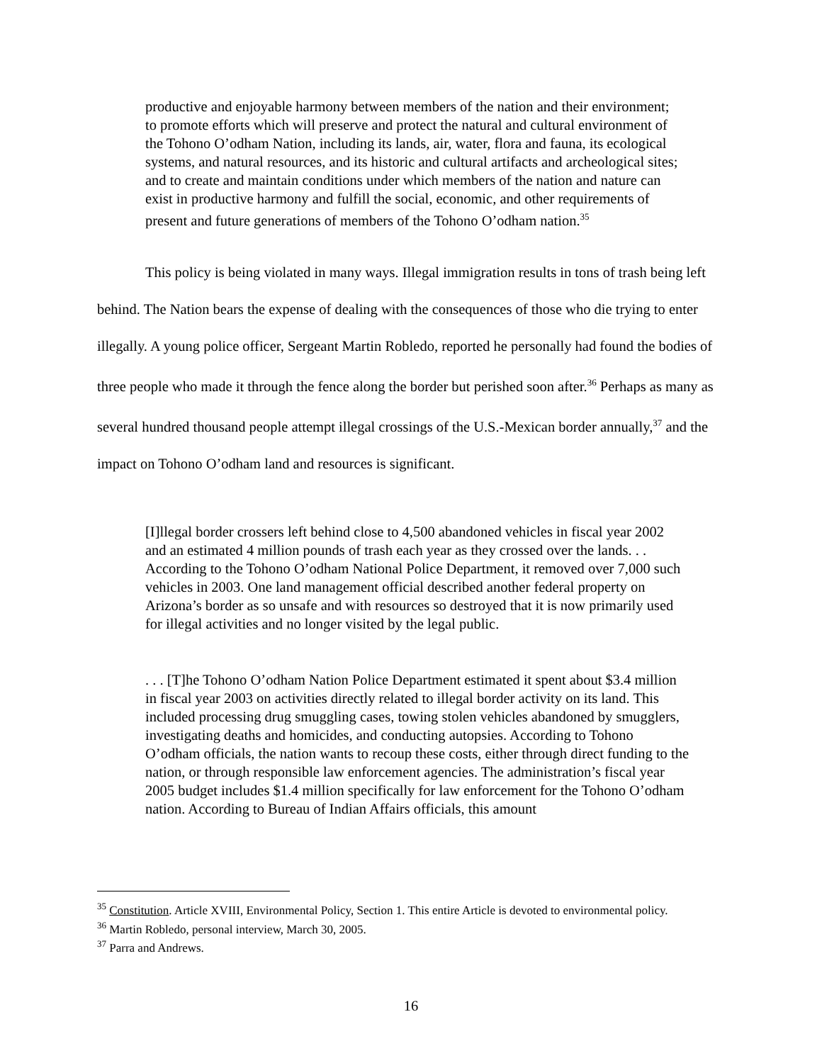productive and enjoyable harmony between members of the nation and their environment; to promote efforts which will preserve and protect the natural and cultural environment of the Tohono O’odham Nation, including its lands, air, water, flora and fauna, its ecological systems, and natural resources, and its historic and cultural artifacts and archeological sites; and to create and maintain conditions under which members of the nation and nature can exist in productive harmony and fulfill the social, economic, and other requirements of present and future generations of members of the Tohono O’odham nation.<sup>35</sup>
This policy is being violated in many ways. Illegal immigration results in tons of trash being left behind. The Nation bears the expense of dealing with the consequences of those who die trying to enter illegally. A young police officer, Sergeant Martin Robledo, reported he personally had found the bodies of three people who made it through the fence along the border but perished soon after.<sup>36</sup> Perhaps as many as several hundred thousand people attempt illegal crossings of the U.S.-Mexican border annually,<sup>37</sup> and the impact on Tohono O’odham land and resources is significant.
[I]llegal border crossers left behind close to 4,500 abandoned vehicles in fiscal year 2002 and an estimated 4 million pounds of trash each year as they crossed over the lands. . . According to the Tohono O’odham National Police Department, it removed over 7,000 such vehicles in 2003. One land management official described another federal property on Arizona’s border as so unsafe and with resources so destroyed that it is now primarily used for illegal activities and no longer visited by the legal public.
. . . [T]he Tohono O’odham Nation Police Department estimated it spent about $3.4 million in fiscal year 2003 on activities directly related to illegal border activity on its land. This included processing drug smuggling cases, towing stolen vehicles abandoned by smugglers, investigating deaths and homicides, and conducting autopsies. According to Tohono O’odham officials, the nation wants to recoup these costs, either through direct funding to the nation, or through responsible law enforcement agencies. The administration’s fiscal year 2005 budget includes $1.4 million specifically for law enforcement for the Tohono O’odham nation. According to Bureau of Indian Affairs officials, this amount
<sup>35</sup> Constitution. Article XVIII, Environmental Policy, Section 1. This entire Article is devoted to environmental policy.
<sup>36</sup> Martin Robledo, personal interview, March 30, 2005.
<sup>37</sup> Parra and Andrews.
16